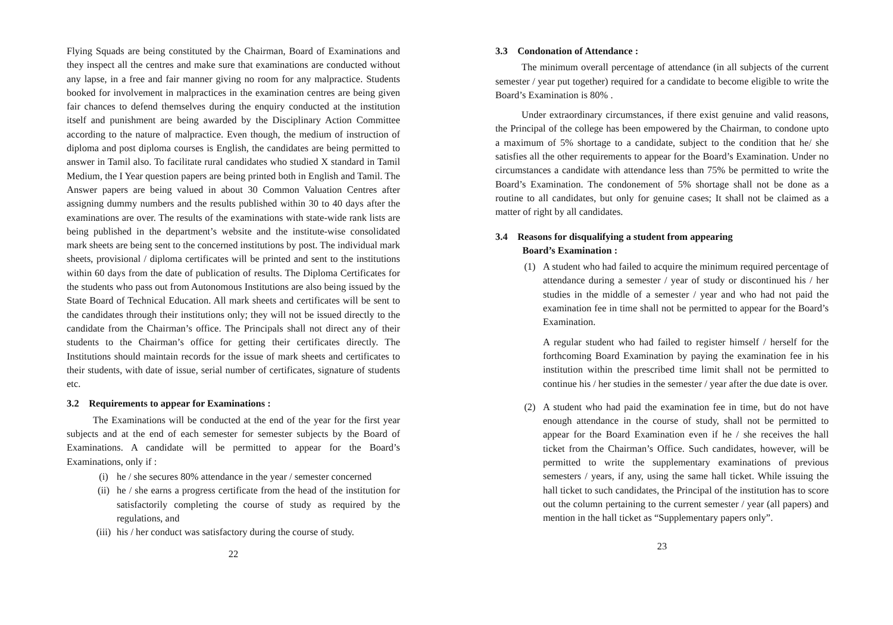Flying Squads are being constituted by the Chairman, Board of Examinations and they inspect all the centres and make sure that examinations are conducted without any lapse, in a free and fair manner giving no room for any malpractice. Students booked for involvement in malpractices in the examination centres are being given fair chances to defend themselves during the enquiry conducted at the institution itself and punishment are being awarded by the Disciplinary Action Committee according to the nature of malpractice. Even though, the medium of instruction of diploma and post diploma courses is English, the candidates are being permitted to answer in Tamil also. To facilitate rural candidates who studied X standard in Tamil Medium, the I Year question papers are being printed both in English and Tamil. The Answer papers are being valued in about 30 Common Valuation Centres after assigning dummy numbers and the results published within 30 to 40 days after the examinations are over. The results of the examinations with state-wide rank lists are being published in the department’s website and the institute-wise consolidated mark sheets are being sent to the concerned institutions by post. The individual mark sheets, provisional / diploma certificates will be printed and sent to the institutions within 60 days from the date of publication of results. The Diploma Certificates for the students who pass out from Autonomous Institutions are also being issued by the State Board of Technical Education. All mark sheets and certificates will be sent to the candidates through their institutions only; they will not be issued directly to the candidate from the Chairman’s office. The Principals shall not direct any of their students to the Chairman’s office for getting their certificates directly. The Institutions should maintain records for the issue of mark sheets and certificates to their students, with date of issue, serial number of certificates, signature of students etc.
3.2 Requirements to appear for Examinations :
The Examinations will be conducted at the end of the year for the first year subjects and at the end of each semester for semester subjects by the Board of Examinations. A candidate will be permitted to appear for the Board’s Examinations, only if :
(i) he / she secures 80% attendance in the year / semester concerned
(ii) he / she earns a progress certificate from the head of the institution for satisfactorily completing the course of study as required by the regulations, and
(iii) his / her conduct was satisfactory during the course of study.
22
3.3 Condonation of Attendance :
The minimum overall percentage of attendance (in all subjects of the current semester / year put together) required for a candidate to become eligible to write the Board’s Examination is 80% .
Under extraordinary circumstances, if there exist genuine and valid reasons, the Principal of the college has been empowered by the Chairman, to condone upto a maximum of 5% shortage to a candidate, subject to the condition that he/ she satisfies all the other requirements to appear for the Board’s Examination. Under no circumstances a candidate with attendance less than 75% be permitted to write the Board’s Examination. The condonement of 5% shortage shall not be done as a routine to all candidates, but only for genuine cases; It shall not be claimed as a matter of right by all candidates.
3.4 Reasons for disqualifying a student from appearing
Board’s Examination :
(1) A student who had failed to acquire the minimum required percentage of attendance during a semester / year of study or discontinued his / her studies in the middle of a semester / year and who had not paid the examination fee in time shall not be permitted to appear for the Board’s Examination.
A regular student who had failed to register himself / herself for the forthcoming Board Examination by paying the examination fee in his institution within the prescribed time limit shall not be permitted to continue his / her studies in the semester / year after the due date is over.
(2) A student who had paid the examination fee in time, but do not have enough attendance in the course of study, shall not be permitted to appear for the Board Examination even if he / she receives the hall ticket from the Chairman’s Office. Such candidates, however, will be permitted to write the supplementary examinations of previous semesters / years, if any, using the same hall ticket. While issuing the hall ticket to such candidates, the Principal of the institution has to score out the column pertaining to the current semester / year (all papers) and mention in the hall ticket as “Supplementary papers only”.
23